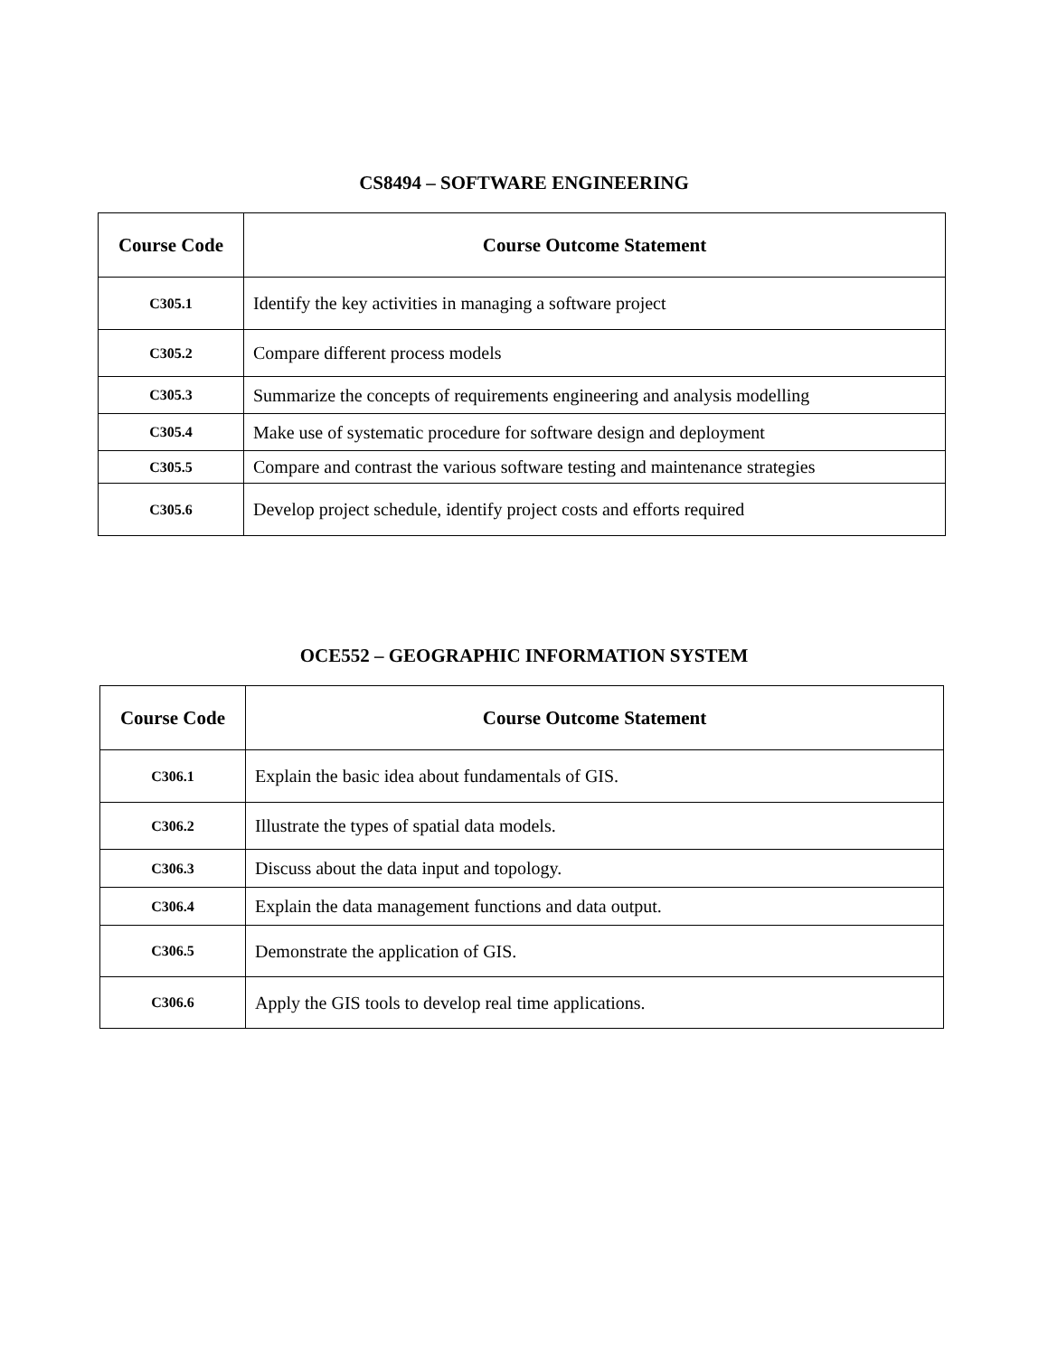CS8494 – SOFTWARE ENGINEERING
| Course Code | Course Outcome Statement |
| --- | --- |
| C305.1 | Identify the key activities in managing a software project |
| C305.2 | Compare different process models |
| C305.3 | Summarize the concepts of requirements engineering and analysis modelling |
| C305.4 | Make use of systematic procedure for software design and deployment |
| C305.5 | Compare and contrast the various software testing and maintenance strategies |
| C305.6 | Develop project schedule, identify project costs and efforts required |
OCE552 – GEOGRAPHIC INFORMATION SYSTEM
| Course Code | Course Outcome Statement |
| --- | --- |
| C306.1 | Explain the basic idea about fundamentals of GIS. |
| C306.2 | Illustrate the types of spatial data models. |
| C306.3 | Discuss about the data input and topology. |
| C306.4 | Explain the data management functions and data output. |
| C306.5 | Demonstrate the application of GIS. |
| C306.6 | Apply the GIS tools to develop real time applications. |